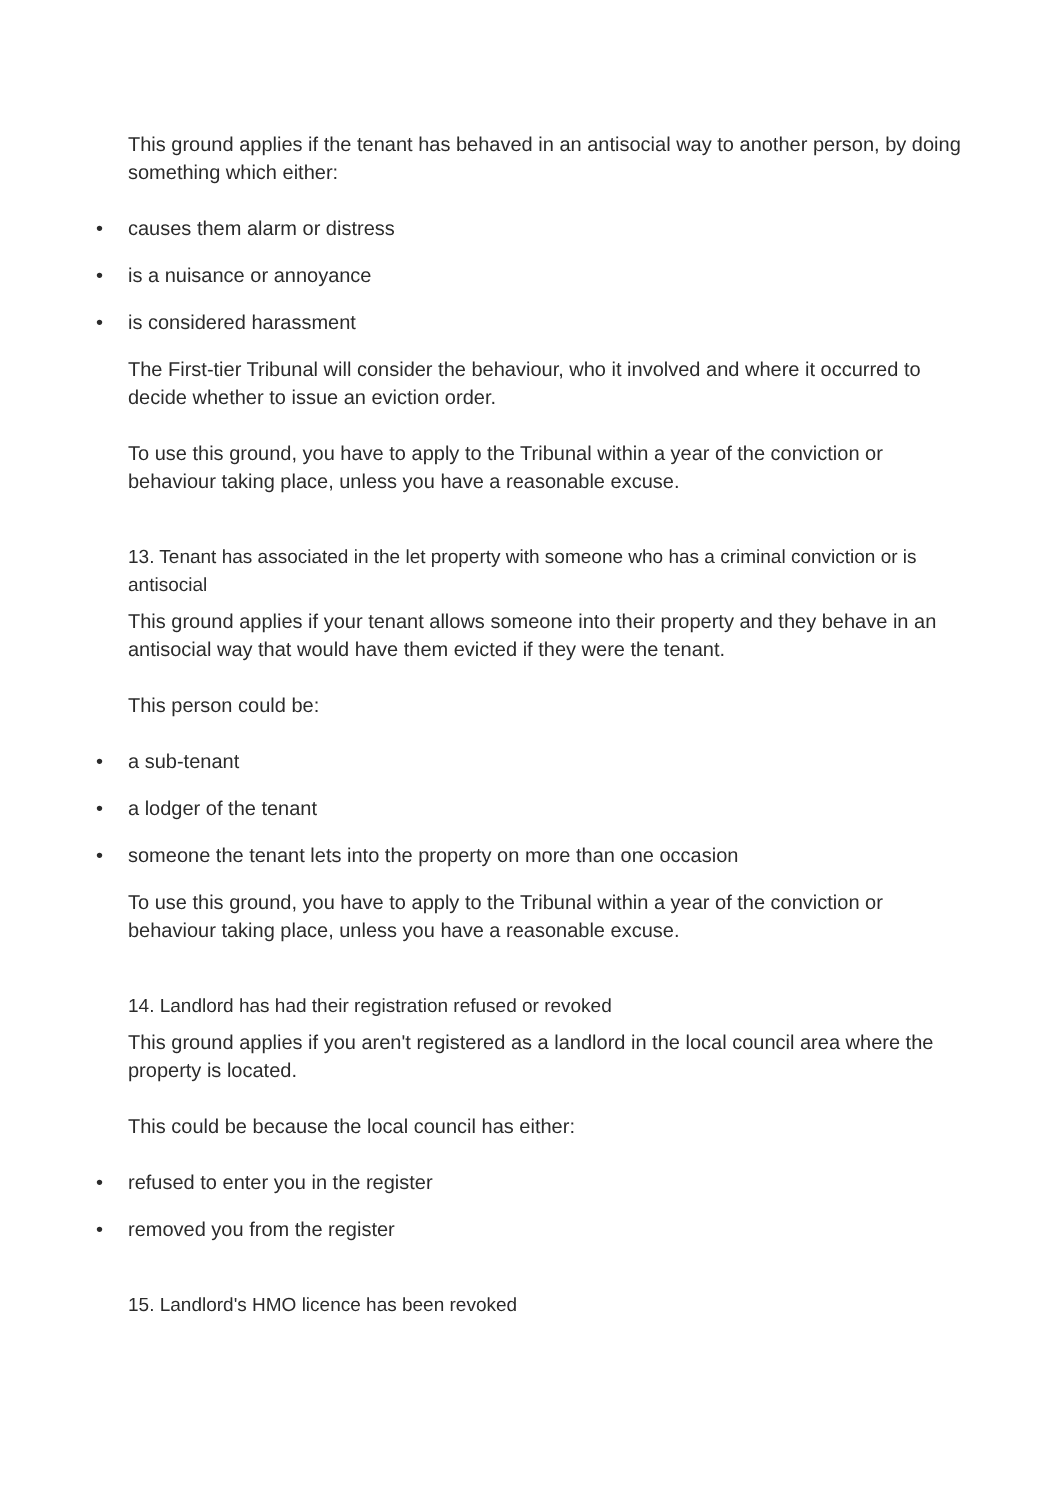This ground applies if the tenant has behaved in an antisocial way to another person, by doing something which either:
• causes them alarm or distress
• is a nuisance or annoyance
• is considered harassment
The First-tier Tribunal will consider the behaviour, who it involved and where it occurred to decide whether to issue an eviction order.
To use this ground, you have to apply to the Tribunal within a year of the conviction or behaviour taking place, unless you have a reasonable excuse.
13. Tenant has associated in the let property with someone who has a criminal conviction or is antisocial
This ground applies if your tenant allows someone into their property and they behave in an antisocial way that would have them evicted if they were the tenant.
This person could be:
• a sub-tenant
• a lodger of the tenant
• someone the tenant lets into the property on more than one occasion
To use this ground, you have to apply to the Tribunal within a year of the conviction or behaviour taking place, unless you have a reasonable excuse.
14. Landlord has had their registration refused or revoked
This ground applies if you aren't registered as a landlord in the local council area where the property is located.
This could be because the local council has either:
• refused to enter you in the register
• removed you from the register
15. Landlord's HMO licence has been revoked